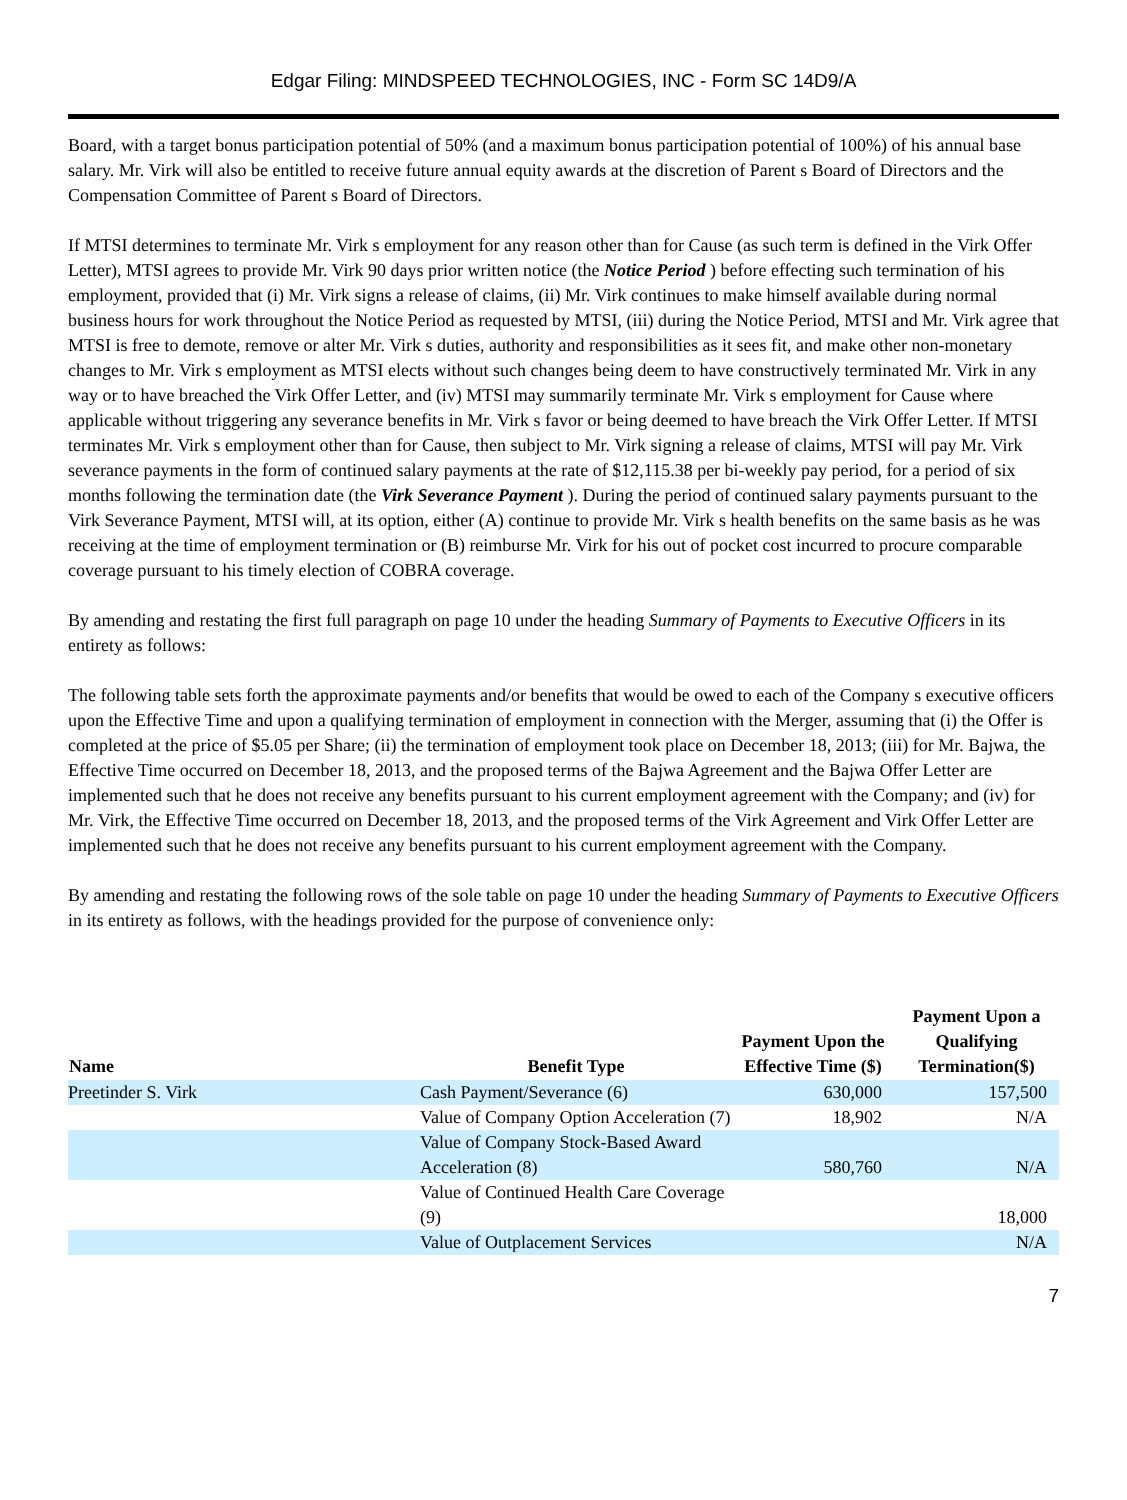Edgar Filing: MINDSPEED TECHNOLOGIES, INC - Form SC 14D9/A
Board, with a target bonus participation potential of 50% (and a maximum bonus participation potential of 100%) of his annual base salary. Mr. Virk will also be entitled to receive future annual equity awards at the discretion of Parent s Board of Directors and the Compensation Committee of Parent s Board of Directors.
If MTSI determines to terminate Mr. Virk s employment for any reason other than for Cause (as such term is defined in the Virk Offer Letter), MTSI agrees to provide Mr. Virk 90 days prior written notice (the Notice Period ) before effecting such termination of his employment, provided that (i) Mr. Virk signs a release of claims, (ii) Mr. Virk continues to make himself available during normal business hours for work throughout the Notice Period as requested by MTSI, (iii) during the Notice Period, MTSI and Mr. Virk agree that MTSI is free to demote, remove or alter Mr. Virk s duties, authority and responsibilities as it sees fit, and make other non-monetary changes to Mr. Virk s employment as MTSI elects without such changes being deem to have constructively terminated Mr. Virk in any way or to have breached the Virk Offer Letter, and (iv) MTSI may summarily terminate Mr. Virk s employment for Cause where applicable without triggering any severance benefits in Mr. Virk s favor or being deemed to have breach the Virk Offer Letter. If MTSI terminates Mr. Virk s employment other than for Cause, then subject to Mr. Virk signing a release of claims, MTSI will pay Mr. Virk severance payments in the form of continued salary payments at the rate of $12,115.38 per bi-weekly pay period, for a period of six months following the termination date (the Virk Severance Payment ). During the period of continued salary payments pursuant to the Virk Severance Payment, MTSI will, at its option, either (A) continue to provide Mr. Virk s health benefits on the same basis as he was receiving at the time of employment termination or (B) reimburse Mr. Virk for his out of pocket cost incurred to procure comparable coverage pursuant to his timely election of COBRA coverage.
By amending and restating the first full paragraph on page 10 under the heading Summary of Payments to Executive Officers in its entirety as follows:
The following table sets forth the approximate payments and/or benefits that would be owed to each of the Company s executive officers upon the Effective Time and upon a qualifying termination of employment in connection with the Merger, assuming that (i) the Offer is completed at the price of $5.05 per Share; (ii) the termination of employment took place on December 18, 2013; (iii) for Mr. Bajwa, the Effective Time occurred on December 18, 2013, and the proposed terms of the Bajwa Agreement and the Bajwa Offer Letter are implemented such that he does not receive any benefits pursuant to his current employment agreement with the Company; and (iv) for Mr. Virk, the Effective Time occurred on December 18, 2013, and the proposed terms of the Virk Agreement and Virk Offer Letter are implemented such that he does not receive any benefits pursuant to his current employment agreement with the Company.
By amending and restating the following rows of the sole table on page 10 under the heading Summary of Payments to Executive Officers in its entirety as follows, with the headings provided for the purpose of convenience only:
| Name | Benefit Type | Payment Upon the Effective Time ($) | Payment Upon a Qualifying Termination($) |
| --- | --- | --- | --- |
| Preetinder S. Virk | Cash Payment/Severance (6) | 630,000 | 157,500 |
| | Value of Company Option Acceleration (7) | 18,902 | N/A |
| | Value of Company Stock-Based Award Acceleration (8) | 580,760 | N/A |
| | Value of Continued Health Care Coverage (9) | | 18,000 |
| | Value of Outplacement Services | | N/A |
7